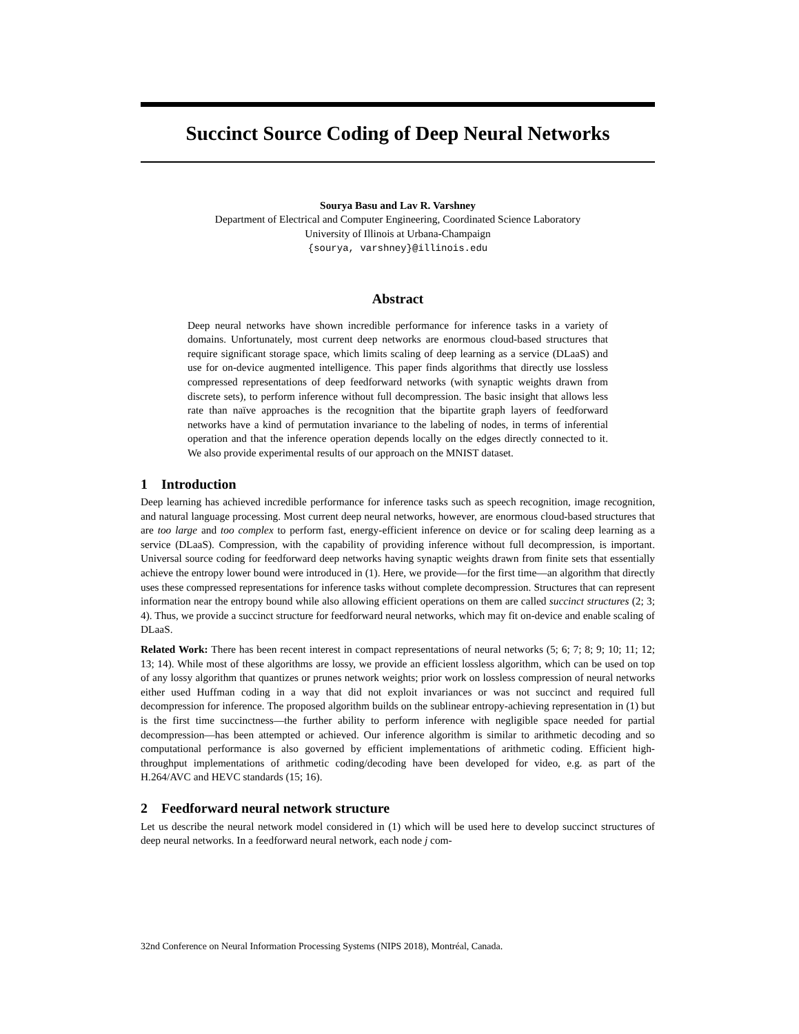Succinct Source Coding of Deep Neural Networks
Sourya Basu and Lav R. Varshney
Department of Electrical and Computer Engineering, Coordinated Science Laboratory
University of Illinois at Urbana-Champaign
{sourya, varshney}@illinois.edu
Abstract
Deep neural networks have shown incredible performance for inference tasks in a variety of domains. Unfortunately, most current deep networks are enormous cloud-based structures that require significant storage space, which limits scaling of deep learning as a service (DLaaS) and use for on-device augmented intelligence. This paper finds algorithms that directly use lossless compressed representations of deep feedforward networks (with synaptic weights drawn from discrete sets), to perform inference without full decompression. The basic insight that allows less rate than naïve approaches is the recognition that the bipartite graph layers of feedforward networks have a kind of permutation invariance to the labeling of nodes, in terms of inferential operation and that the inference operation depends locally on the edges directly connected to it. We also provide experimental results of our approach on the MNIST dataset.
1 Introduction
Deep learning has achieved incredible performance for inference tasks such as speech recognition, image recognition, and natural language processing. Most current deep neural networks, however, are enormous cloud-based structures that are too large and too complex to perform fast, energy-efficient inference on device or for scaling deep learning as a service (DLaaS). Compression, with the capability of providing inference without full decompression, is important. Universal source coding for feedforward deep networks having synaptic weights drawn from finite sets that essentially achieve the entropy lower bound were introduced in (1). Here, we provide—for the first time—an algorithm that directly uses these compressed representations for inference tasks without complete decompression. Structures that can represent information near the entropy bound while also allowing efficient operations on them are called succinct structures (2; 3; 4). Thus, we provide a succinct structure for feedforward neural networks, which may fit on-device and enable scaling of DLaaS.
Related Work: There has been recent interest in compact representations of neural networks (5; 6; 7; 8; 9; 10; 11; 12; 13; 14). While most of these algorithms are lossy, we provide an efficient lossless algorithm, which can be used on top of any lossy algorithm that quantizes or prunes network weights; prior work on lossless compression of neural networks either used Huffman coding in a way that did not exploit invariances or was not succinct and required full decompression for inference. The proposed algorithm builds on the sublinear entropy-achieving representation in (1) but is the first time succinctness—the further ability to perform inference with negligible space needed for partial decompression—has been attempted or achieved. Our inference algorithm is similar to arithmetic decoding and so computational performance is also governed by efficient implementations of arithmetic coding. Efficient high-throughput implementations of arithmetic coding/decoding have been developed for video, e.g. as part of the H.264/AVC and HEVC standards (15; 16).
2 Feedforward neural network structure
Let us describe the neural network model considered in (1) which will be used here to develop succinct structures of deep neural networks. In a feedforward neural network, each node j com-
32nd Conference on Neural Information Processing Systems (NIPS 2018), Montréal, Canada.